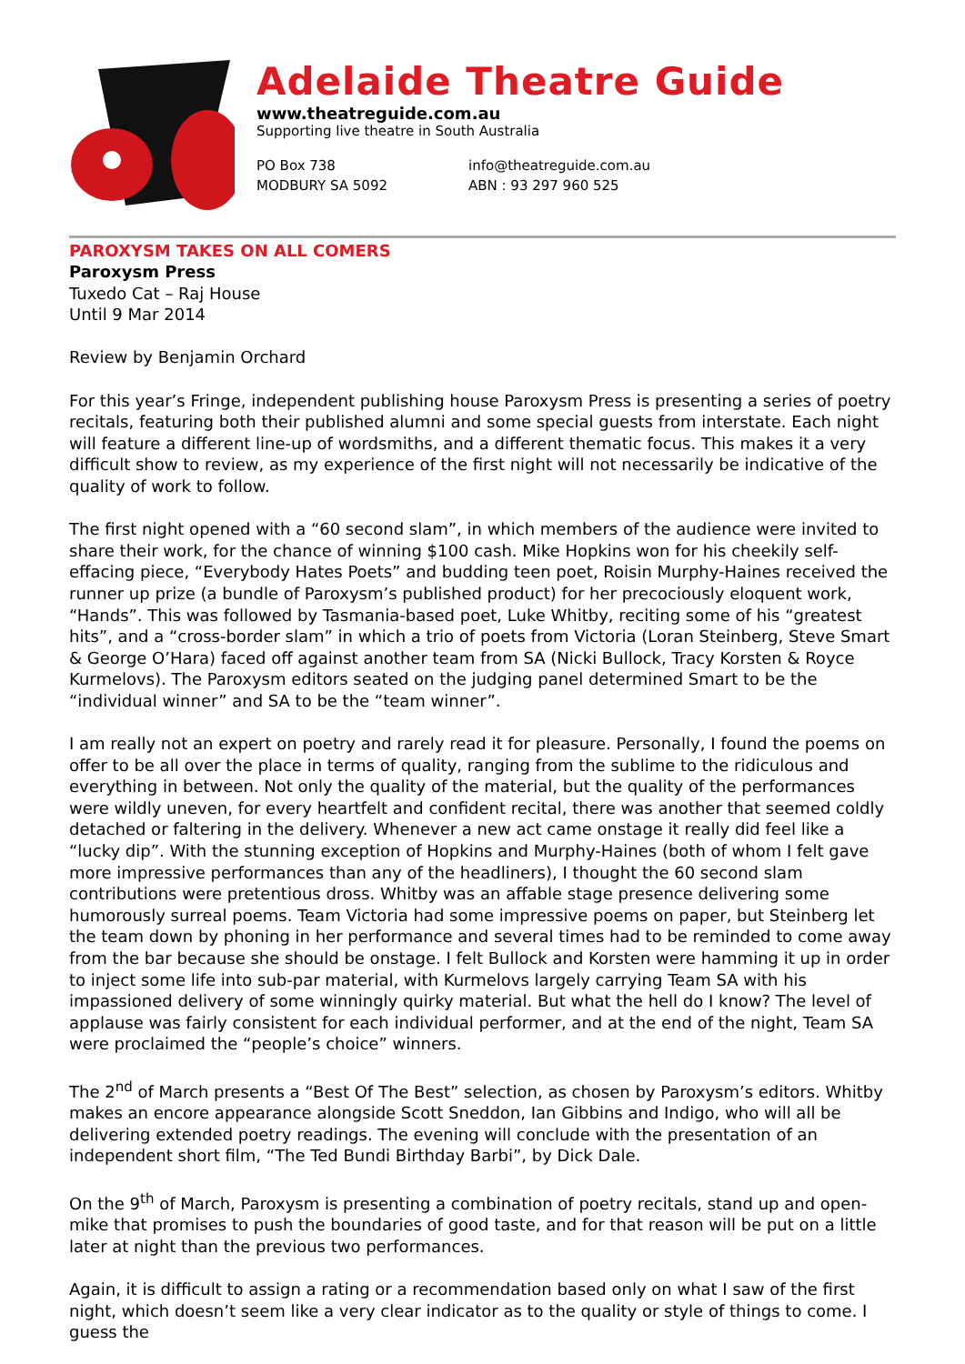Adelaide Theatre Guide
www.theatreguide.com.au
Supporting live theatre in South Australia
PO Box 738
MODBURY SA 5092
info@theatreguide.com.au
ABN : 93 297 960 525
PAROXYSM TAKES ON ALL COMERS
Paroxysm Press
Tuxedo Cat – Raj House
Until 9 Mar 2014
Review by Benjamin Orchard
For this year’s Fringe, independent publishing house Paroxysm Press is presenting a series of poetry recitals, featuring both their published alumni and some special guests from interstate. Each night will feature a different line-up of wordsmiths, and a different thematic focus. This makes it a very difficult show to review, as my experience of the first night will not necessarily be indicative of the quality of work to follow.
The first night opened with a “60 second slam”, in which members of the audience were invited to share their work, for the chance of winning $100 cash. Mike Hopkins won for his cheekily self-effacing piece, “Everybody Hates Poets” and budding teen poet, Roisin Murphy-Haines received the runner up prize (a bundle of Paroxysm’s published product) for her precociously eloquent work, “Hands”. This was followed by Tasmania-based poet, Luke Whitby, reciting some of his “greatest hits”, and a “cross-border slam” in which a trio of poets from Victoria (Loran Steinberg, Steve Smart & George O’Hara) faced off against another team from SA (Nicki Bullock, Tracy Korsten & Royce Kurmelovs). The Paroxysm editors seated on the judging panel determined Smart to be the “individual winner” and SA to be the “team winner”.
I am really not an expert on poetry and rarely read it for pleasure. Personally, I found the poems on offer to be all over the place in terms of quality, ranging from the sublime to the ridiculous and everything in between. Not only the quality of the material, but the quality of the performances were wildly uneven, for every heartfelt and confident recital, there was another that seemed coldly detached or faltering in the delivery. Whenever a new act came onstage it really did feel like a “lucky dip”. With the stunning exception of Hopkins and Murphy-Haines (both of whom I felt gave more impressive performances than any of the headliners), I thought the 60 second slam contributions were pretentious dross. Whitby was an affable stage presence delivering some humorously surreal poems. Team Victoria had some impressive poems on paper, but Steinberg let the team down by phoning in her performance and several times had to be reminded to come away from the bar because she should be onstage. I felt Bullock and Korsten were hamming it up in order to inject some life into sub-par material, with Kurmelovs largely carrying Team SA with his impassioned delivery of some winningly quirky material. But what the hell do I know? The level of applause was fairly consistent for each individual performer, and at the end of the night, Team SA were proclaimed the “people’s choice” winners.
The 2<sup>nd</sup> of March presents a “Best Of The Best” selection, as chosen by Paroxysm’s editors. Whitby makes an encore appearance alongside Scott Sneddon, Ian Gibbins and Indigo, who will all be delivering extended poetry readings. The evening will conclude with the presentation of an independent short film, “The Ted Bundi Birthday Barbi”, by Dick Dale.
On the 9<sup>th</sup> of March, Paroxysm is presenting a combination of poetry recitals, stand up and open-mike that promises to push the boundaries of good taste, and for that reason will be put on a little later at night than the previous two performances.
Again, it is difficult to assign a rating or a recommendation based only on what I saw of the first night, which doesn’t seem like a very clear indicator as to the quality or style of things to come. I guess the